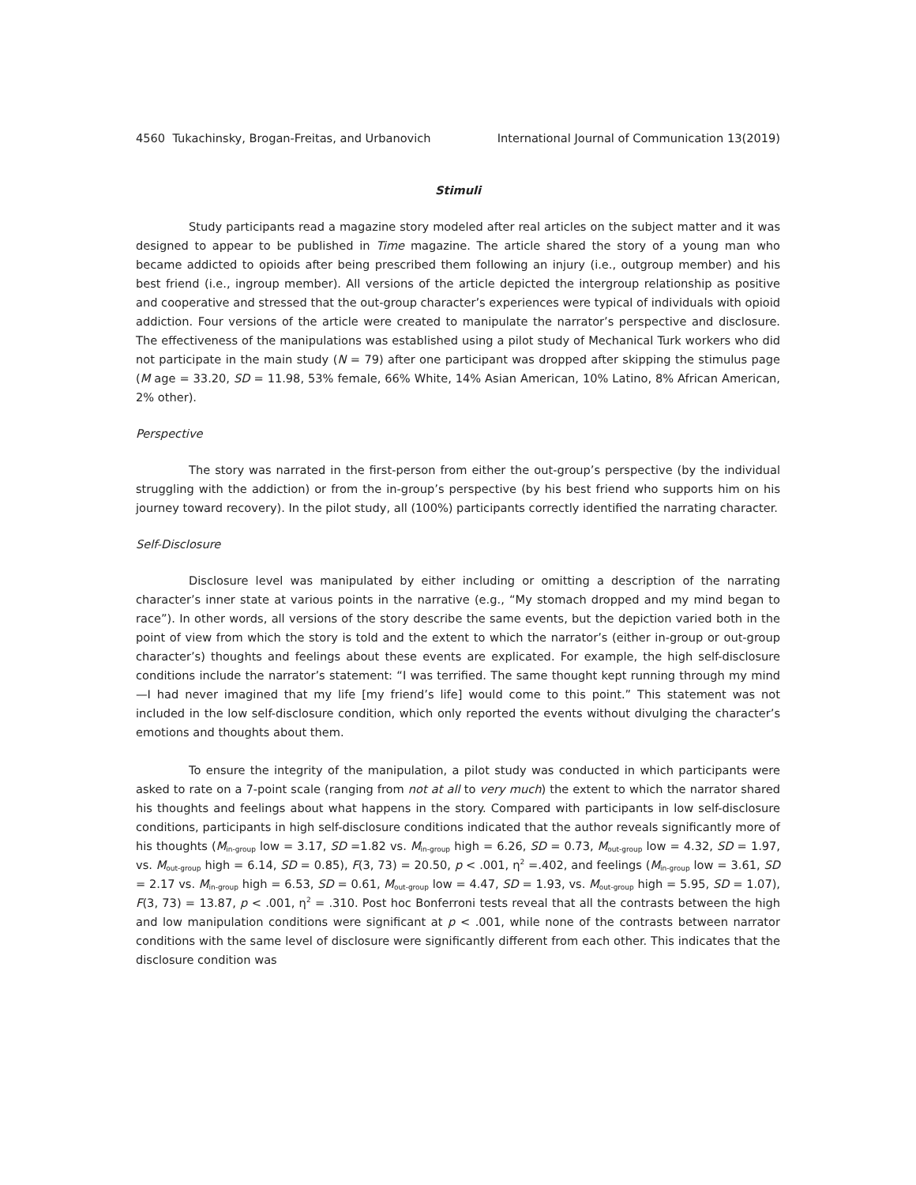4560 Tukachinsky, Brogan-Freitas, and Urbanovich International Journal of Communication 13(2019)
Stimuli
Study participants read a magazine story modeled after real articles on the subject matter and it was designed to appear to be published in Time magazine. The article shared the story of a young man who became addicted to opioids after being prescribed them following an injury (i.e., outgroup member) and his best friend (i.e., ingroup member). All versions of the article depicted the intergroup relationship as positive and cooperative and stressed that the out-group character’s experiences were typical of individuals with opioid addiction. Four versions of the article were created to manipulate the narrator’s perspective and disclosure. The effectiveness of the manipulations was established using a pilot study of Mechanical Turk workers who did not participate in the main study (N = 79) after one participant was dropped after skipping the stimulus page (M age = 33.20, SD = 11.98, 53% female, 66% White, 14% Asian American, 10% Latino, 8% African American, 2% other).
Perspective
The story was narrated in the first-person from either the out-group’s perspective (by the individual struggling with the addiction) or from the in-group’s perspective (by his best friend who supports him on his journey toward recovery). In the pilot study, all (100%) participants correctly identified the narrating character.
Self-Disclosure
Disclosure level was manipulated by either including or omitting a description of the narrating character’s inner state at various points in the narrative (e.g., “My stomach dropped and my mind began to race”). In other words, all versions of the story describe the same events, but the depiction varied both in the point of view from which the story is told and the extent to which the narrator’s (either in-group or out-group character’s) thoughts and feelings about these events are explicated. For example, the high self-disclosure conditions include the narrator’s statement: “I was terrified. The same thought kept running through my mind—I had never imagined that my life [my friend’s life] would come to this point.” This statement was not included in the low self-disclosure condition, which only reported the events without divulging the character’s emotions and thoughts about them.
To ensure the integrity of the manipulation, a pilot study was conducted in which participants were asked to rate on a 7-point scale (ranging from not at all to very much) the extent to which the narrator shared his thoughts and feelings about what happens in the story. Compared with participants in low self-disclosure conditions, participants in high self-disclosure conditions indicated that the author reveals significantly more of his thoughts (M<sub>in-group</sub> low = 3.17, SD =1.82 vs. M<sub>in-group</sub> high = 6.26, SD = 0.73, M<sub>out-group</sub> low = 4.32, SD = 1.97, vs. M<sub>out-group</sub> high = 6.14, SD = 0.85), F(3, 73) = 20.50, p < .001, η<sup>2</sup> =.402, and feelings (M<sub>in-group</sub> low = 3.61, SD = 2.17 vs. M<sub>in-group</sub> high = 6.53, SD = 0.61, M<sub>out-group</sub> low = 4.47, SD = 1.93, vs. M<sub>out-group</sub> high = 5.95, SD = 1.07), F(3, 73) = 13.87, p < .001, η<sup>2</sup> = .310. Post hoc Bonferroni tests reveal that all the contrasts between the high and low manipulation conditions were significant at p < .001, while none of the contrasts between narrator conditions with the same level of disclosure were significantly different from each other. This indicates that the disclosure condition was